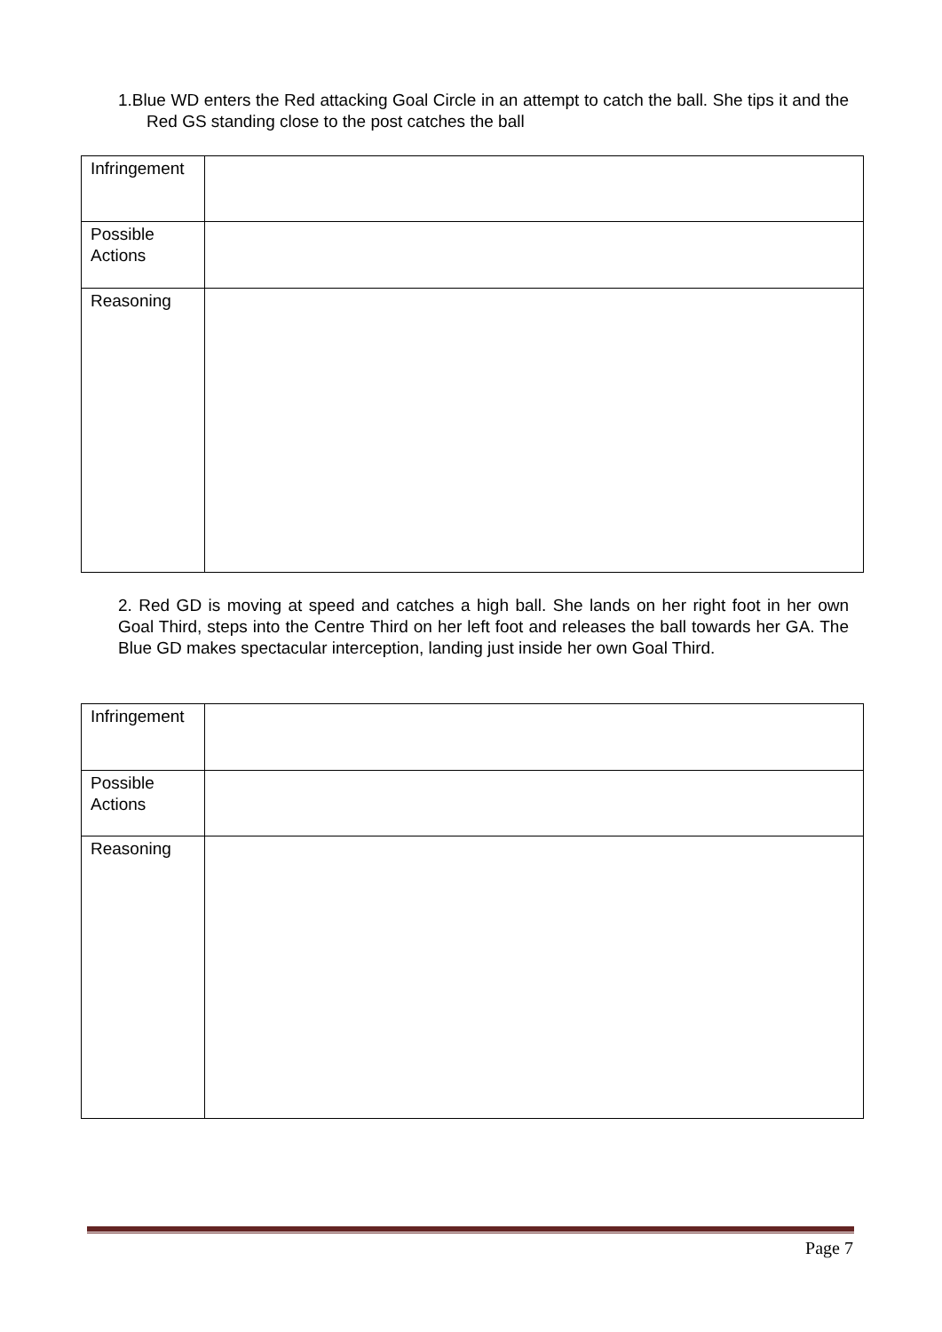1.Blue WD enters the Red attacking Goal Circle in an attempt to catch the ball. She tips it and the Red GS standing close to the post catches the ball
| Infringement | |
| Possible Actions | |
| Reasoning | |
2. Red GD is moving at speed and catches a high ball. She lands on her right foot in her own Goal Third, steps into the Centre Third on her left foot and releases the ball towards her GA. The Blue GD makes spectacular interception, landing just inside her own Goal Third.
| Infringement | |
| Possible Actions | |
| Reasoning | |
Page 7